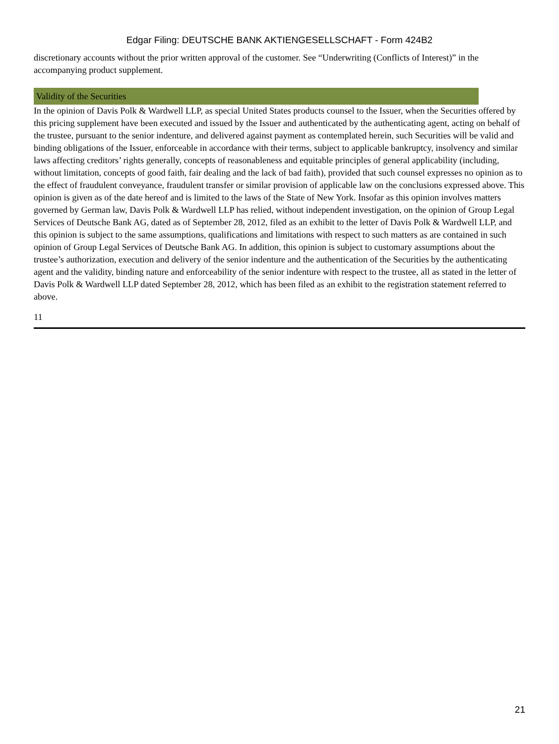Edgar Filing: DEUTSCHE BANK AKTIENGESELLSCHAFT - Form 424B2
discretionary accounts without the prior written approval of the customer. See “Underwriting (Conflicts of Interest)” in the accompanying product supplement.
Validity of the Securities
In the opinion of Davis Polk & Wardwell LLP, as special United States products counsel to the Issuer, when the Securities offered by this pricing supplement have been executed and issued by the Issuer and authenticated by the authenticating agent, acting on behalf of the trustee, pursuant to the senior indenture, and delivered against payment as contemplated herein, such Securities will be valid and binding obligations of the Issuer, enforceable in accordance with their terms, subject to applicable bankruptcy, insolvency and similar laws affecting creditors’ rights generally, concepts of reasonableness and equitable principles of general applicability (including, without limitation, concepts of good faith, fair dealing and the lack of bad faith), provided that such counsel expresses no opinion as to the effect of fraudulent conveyance, fraudulent transfer or similar provision of applicable law on the conclusions expressed above. This opinion is given as of the date hereof and is limited to the laws of the State of New York. Insofar as this opinion involves matters governed by German law, Davis Polk & Wardwell LLP has relied, without independent investigation, on the opinion of Group Legal Services of Deutsche Bank AG, dated as of September 28, 2012, filed as an exhibit to the letter of Davis Polk & Wardwell LLP, and this opinion is subject to the same assumptions, qualifications and limitations with respect to such matters as are contained in such opinion of Group Legal Services of Deutsche Bank AG. In addition, this opinion is subject to customary assumptions about the trustee’s authorization, execution and delivery of the senior indenture and the authentication of the Securities by the authenticating agent and the validity, binding nature and enforceability of the senior indenture with respect to the trustee, all as stated in the letter of Davis Polk & Wardwell LLP dated September 28, 2012, which has been filed as an exhibit to the registration statement referred to above.
11
21